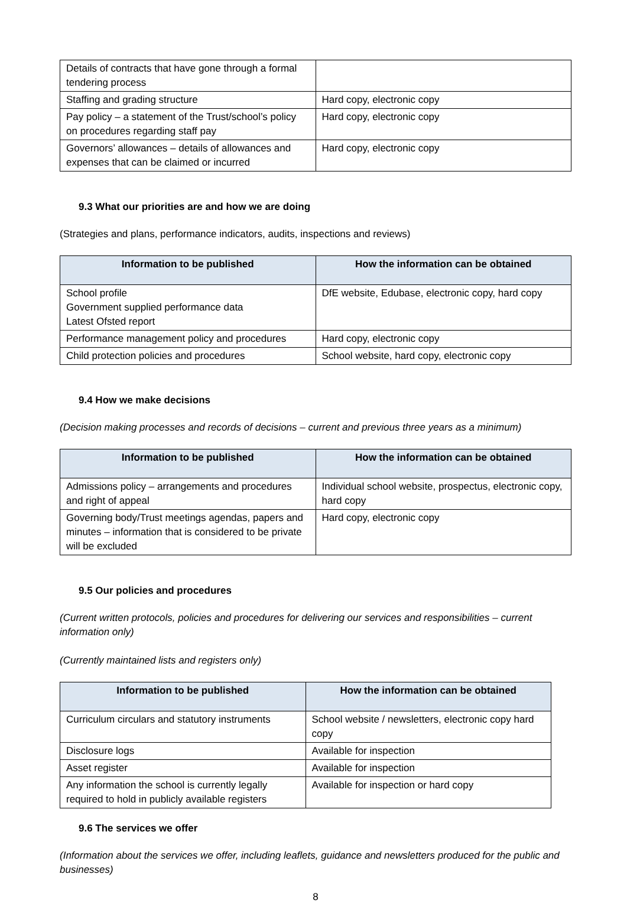| Details of contracts that have gone through a formal tendering process | |
| Staffing and grading structure | Hard copy, electronic copy |
| Pay policy – a statement of the Trust/school’s policy on procedures regarding staff pay | Hard copy, electronic copy |
| Governors’ allowances – details of allowances and expenses that can be claimed or incurred | Hard copy, electronic copy |
9.3 What our priorities are and how we are doing
(Strategies and plans, performance indicators, audits, inspections and reviews)
| Information to be published | How the information can be obtained |
| --- | --- |
| School profile Government supplied performance data Latest Ofsted report | DfE website, Edubase, electronic copy, hard copy |
| Performance management policy and procedures | Hard copy, electronic copy |
| Child protection policies and procedures | School website, hard copy, electronic copy |
9.4 How we make decisions
(Decision making processes and records of decisions – current and previous three years as a minimum)
| Information to be published | How the information can be obtained |
| --- | --- |
| Admissions policy – arrangements and procedures and right of appeal | Individual school website, prospectus, electronic copy, hard copy |
| Governing body/Trust meetings agendas, papers and minutes – information that is considered to be private will be excluded | Hard copy, electronic copy |
9.5 Our policies and procedures
(Current written protocols, policies and procedures for delivering our services and responsibilities – current information only)
(Currently maintained lists and registers only)
| Information to be published | How the information can be obtained |
| --- | --- |
| Curriculum circulars and statutory instruments | School website / newsletters, electronic copy hard copy |
| Disclosure logs | Available for inspection |
| Asset register | Available for inspection |
| Any information the school is currently legally required to hold in publicly available registers | Available for inspection or hard copy |
9.6 The services we offer
(Information about the services we offer, including leaflets, guidance and newsletters produced for the public and businesses)
8